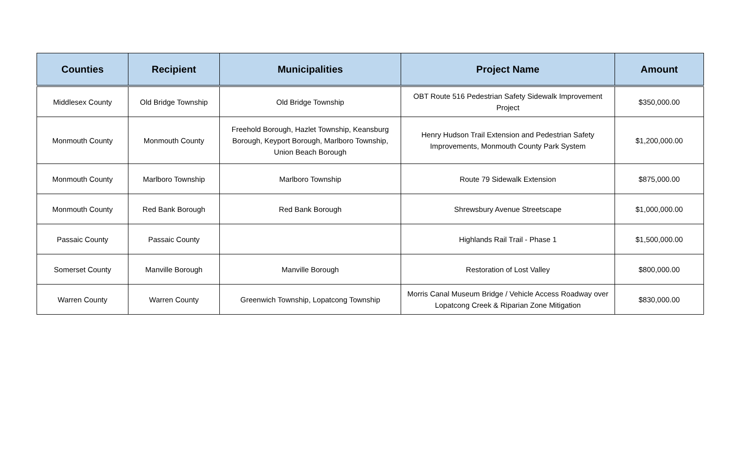| Counties | Recipient | Municipalities | Project Name | Amount |
| --- | --- | --- | --- | --- |
| Middlesex County | Old Bridge Township | Old Bridge Township | OBT Route 516 Pedestrian Safety Sidewalk Improvement Project | $350,000.00 |
| Monmouth County | Monmouth County | Freehold Borough, Hazlet Township, Keansburg Borough, Keyport Borough, Marlboro Township, Union Beach Borough | Henry Hudson Trail Extension and Pedestrian Safety Improvements, Monmouth County Park System | $1,200,000.00 |
| Monmouth County | Marlboro Township | Marlboro Township | Route 79 Sidewalk Extension | $875,000.00 |
| Monmouth County | Red Bank Borough | Red Bank Borough | Shrewsbury Avenue Streetscape | $1,000,000.00 |
| Passaic County | Passaic County | | Highlands Rail Trail - Phase 1 | $1,500,000.00 |
| Somerset County | Manville Borough | Manville Borough | Restoration of Lost Valley | $800,000.00 |
| Warren County | Warren County | Greenwich Township, Lopatcong Township | Morris Canal Museum Bridge / Vehicle Access Roadway over Lopatcong Creek & Riparian Zone Mitigation | $830,000.00 |